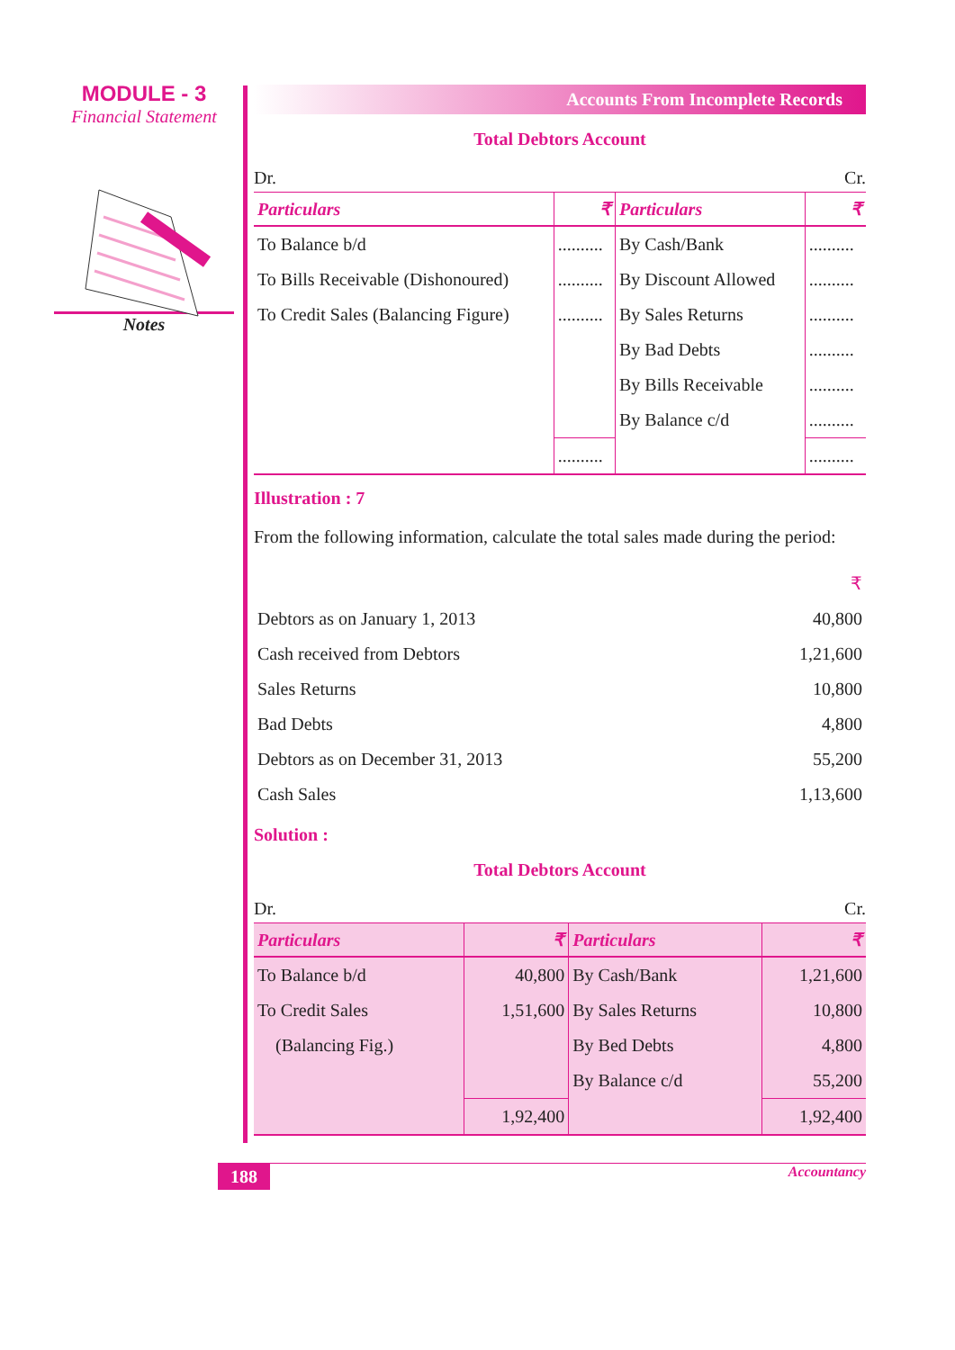MODULE - 3
Financial Statement
Notes
Accounts From Incomplete Records
Total Debtors Account
Dr. Cr.
| Particulars | ₹ | Particulars | ₹ |
| --- | --- | --- | --- |
| To Balance b/d | .......... | By Cash/Bank | .......... |
| To Bills Receivable (Dishonoured) | .......... | By Discount Allowed | .......... |
| To Credit Sales (Balancing Figure) | .......... | By Sales Returns | .......... |
| | | By Bad Debts | .......... |
| | | By Bills Receivable | .......... |
| | | By Balance c/d | .......... |
| | .......... | | .......... |
Illustration : 7
From the following information, calculate the total sales made during the period:
| | ₹ |
| Debtors as on January 1, 2013 | 40,800 |
| Cash received from Debtors | 1,21,600 |
| Sales Returns | 10,800 |
| Bad Debts | 4,800 |
| Debtors as on December 31, 2013 | 55,200 |
| Cash Sales | 1,13,600 |
Solution :
Total Debtors Account
Dr. Cr.
| Particulars | ₹ | Particulars | ₹ |
| --- | --- | --- | --- |
| To Balance b/d | 40,800 | By Cash/Bank | 1,21,600 |
| To Credit Sales | 1,51,600 | By Sales Returns | 10,800 |
| (Balancing Fig.) | | By Bed Debts | 4,800 |
| | | By Balance c/d | 55,200 |
| | 1,92,400 | | 1,92,400 |
188 Accountancy